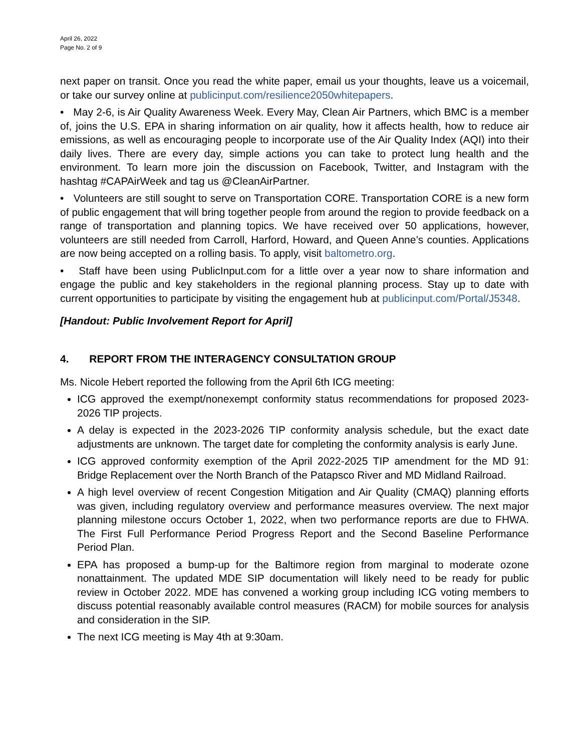April 26, 2022
Page No. 2 of 9
next paper on transit. Once you read the white paper, email us your thoughts, leave us a voicemail, or take our survey online at publicinput.com/resilience2050whitepapers.
• May 2-6, is Air Quality Awareness Week. Every May, Clean Air Partners, which BMC is a member of, joins the U.S. EPA in sharing information on air quality, how it affects health, how to reduce air emissions, as well as encouraging people to incorporate use of the Air Quality Index (AQI) into their daily lives. There are every day, simple actions you can take to protect lung health and the environment. To learn more join the discussion on Facebook, Twitter, and Instagram with the hashtag #CAPAirWeek and tag us @CleanAirPartner.
• Volunteers are still sought to serve on Transportation CORE. Transportation CORE is a new form of public engagement that will bring together people from around the region to provide feedback on a range of transportation and planning topics. We have received over 50 applications, however, volunteers are still needed from Carroll, Harford, Howard, and Queen Anne’s counties. Applications are now being accepted on a rolling basis. To apply, visit baltometro.org.
• Staff have been using PublicInput.com for a little over a year now to share information and engage the public and key stakeholders in the regional planning process. Stay up to date with current opportunities to participate by visiting the engagement hub at publicinput.com/Portal/J5348.
[Handout: Public Involvement Report for April]
4. REPORT FROM THE INTERAGENCY CONSULTATION GROUP
Ms. Nicole Hebert reported the following from the April 6th ICG meeting:
ICG approved the exempt/nonexempt conformity status recommendations for proposed 2023-2026 TIP projects.
A delay is expected in the 2023-2026 TIP conformity analysis schedule, but the exact date adjustments are unknown. The target date for completing the conformity analysis is early June.
ICG approved conformity exemption of the April 2022-2025 TIP amendment for the MD 91: Bridge Replacement over the North Branch of the Patapsco River and MD Midland Railroad.
A high level overview of recent Congestion Mitigation and Air Quality (CMAQ) planning efforts was given, including regulatory overview and performance measures overview. The next major planning milestone occurs October 1, 2022, when two performance reports are due to FHWA. The First Full Performance Period Progress Report and the Second Baseline Performance Period Plan.
EPA has proposed a bump-up for the Baltimore region from marginal to moderate ozone nonattainment. The updated MDE SIP documentation will likely need to be ready for public review in October 2022. MDE has convened a working group including ICG voting members to discuss potential reasonably available control measures (RACM) for mobile sources for analysis and consideration in the SIP.
The next ICG meeting is May 4th at 9:30am.